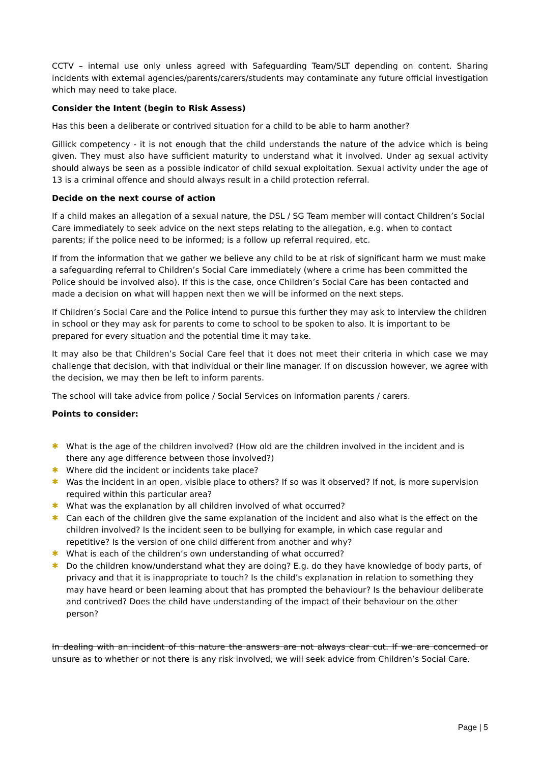CCTV – internal use only unless agreed with Safeguarding Team/SLT depending on content. Sharing incidents with external agencies/parents/carers/students may contaminate any future official investigation which may need to take place.
Consider the Intent (begin to Risk Assess)
Has this been a deliberate or contrived situation for a child to be able to harm another?
Gillick competency - it is not enough that the child understands the nature of the advice which is being given. They must also have sufficient maturity to understand what it involved. Under ag sexual activity should always be seen as a possible indicator of child sexual exploitation. Sexual activity under the age of 13 is a criminal offence and should always result in a child protection referral.
Decide on the next course of action
If a child makes an allegation of a sexual nature, the DSL / SG Team member will contact Children’s Social Care immediately to seek advice on the next steps relating to the allegation, e.g. when to contact parents; if the police need to be informed; is a follow up referral required, etc.
If from the information that we gather we believe any child to be at risk of significant harm we must make a safeguarding referral to Children’s Social Care immediately (where a crime has been committed the Police should be involved also). If this is the case, once Children’s Social Care has been contacted and made a decision on what will happen next then we will be informed on the next steps.
If Children’s Social Care and the Police intend to pursue this further they may ask to interview the children in school or they may ask for parents to come to school to be spoken to also. It is important to be prepared for every situation and the potential time it may take.
It may also be that Children’s Social Care feel that it does not meet their criteria in which case we may challenge that decision, with that individual or their line manager. If on discussion however, we agree with the decision, we may then be left to inform parents.
The school will take advice from police / Social Services on information parents / carers.
Points to consider:
✱ What is the age of the children involved? (How old are the children involved in the incident and is there any age difference between those involved?)
✱ Where did the incident or incidents take place?
✱ Was the incident in an open, visible place to others? If so was it observed? If not, is more supervision required within this particular area?
✱ What was the explanation by all children involved of what occurred?
✱ Can each of the children give the same explanation of the incident and also what is the effect on the children involved? Is the incident seen to be bullying for example, in which case regular and repetitive? Is the version of one child different from another and why?
✱ What is each of the children’s own understanding of what occurred?
✱ Do the children know/understand what they are doing? E.g. do they have knowledge of body parts, of privacy and that it is inappropriate to touch? Is the child’s explanation in relation to something they may have heard or been learning about that has prompted the behaviour? Is the behaviour deliberate and contrived? Does the child have understanding of the impact of their behaviour on the other person?
In dealing with an incident of this nature the answers are not always clear cut. If we are concerned or unsure as to whether or not there is any risk involved, we will seek advice from Children’s Social Care.
Page | 5